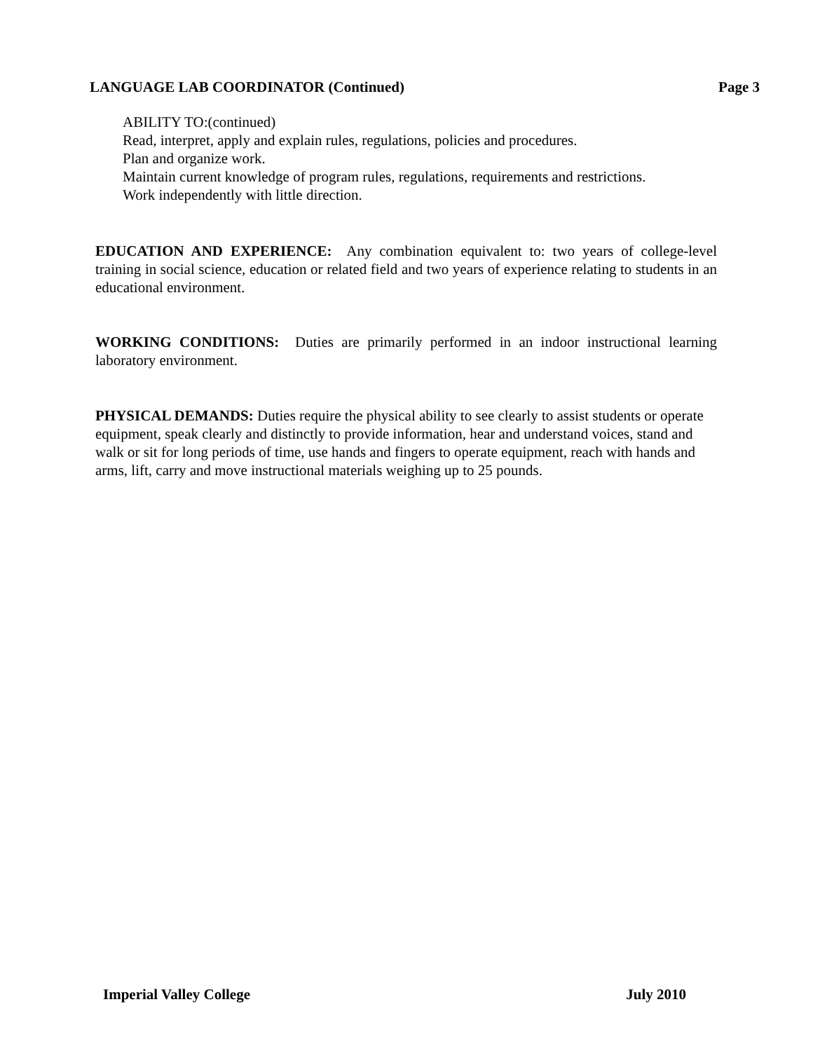LANGUAGE LAB COORDINATOR (Continued) Page 3
ABILITY TO:(continued)
Read, interpret, apply and explain rules, regulations, policies and procedures.
Plan and organize work.
Maintain current knowledge of program rules, regulations, requirements and restrictions.
Work independently with little direction.
EDUCATION AND EXPERIENCE: Any combination equivalent to: two years of college-level training in social science, education or related field and two years of experience relating to students in an educational environment.
WORKING CONDITIONS: Duties are primarily performed in an indoor instructional learning laboratory environment.
PHYSICAL DEMANDS: Duties require the physical ability to see clearly to assist students or operate equipment, speak clearly and distinctly to provide information, hear and understand voices, stand and walk or sit for long periods of time, use hands and fingers to operate equipment, reach with hands and arms, lift, carry and move instructional materials weighing up to 25 pounds.
Imperial Valley College July 2010